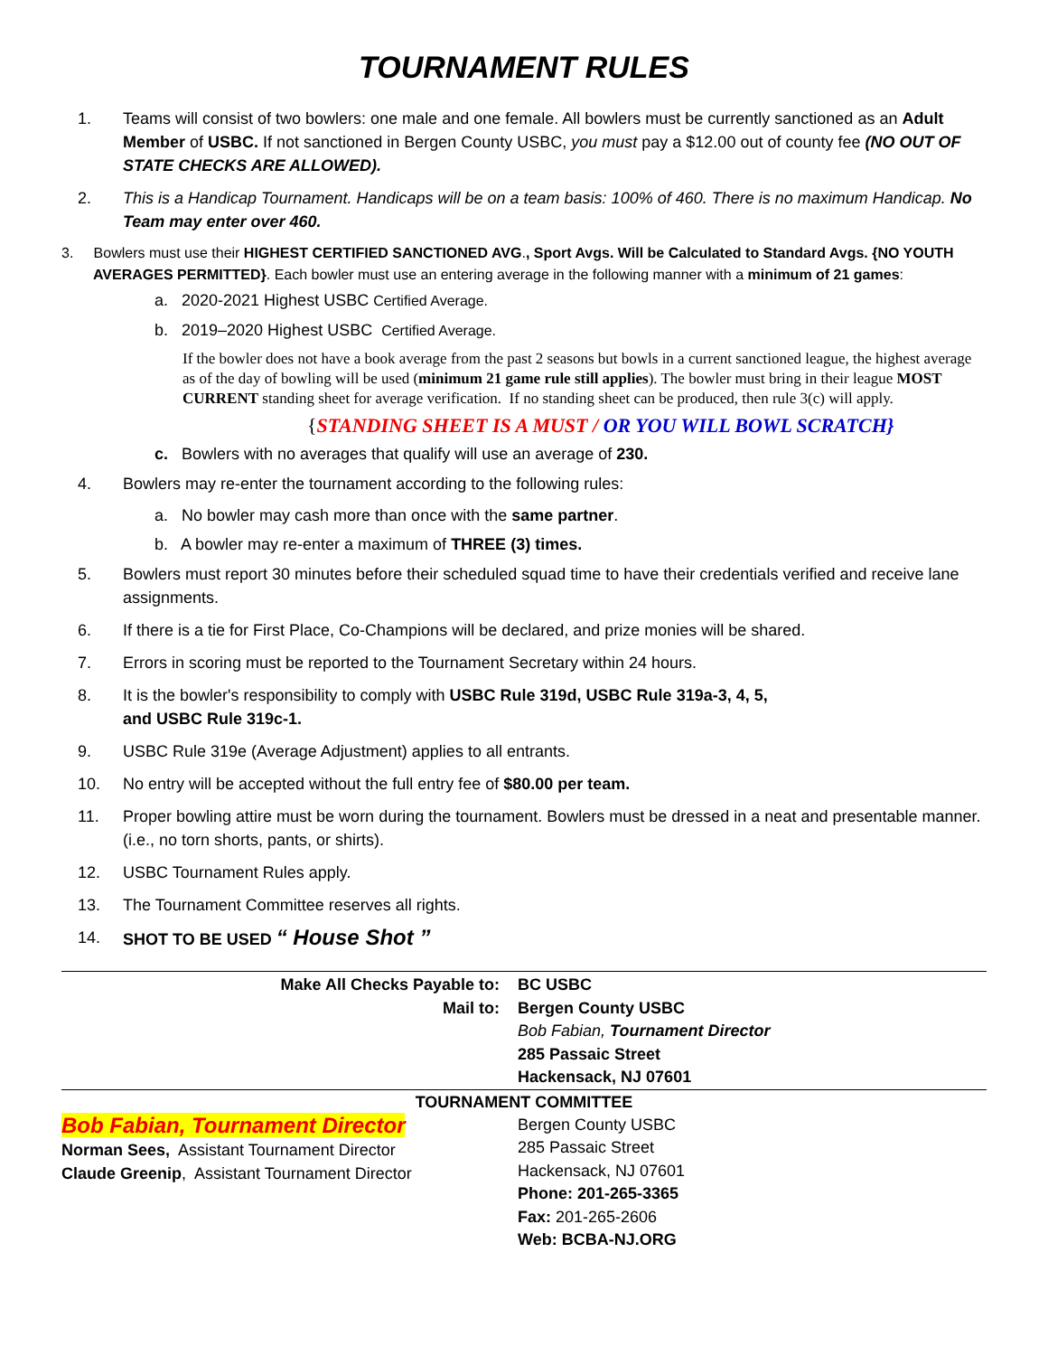TOURNAMENT RULES
1. Teams will consist of two bowlers: one male and one female. All bowlers must be currently sanctioned as an Adult Member of USBC. If not sanctioned in Bergen County USBC, you must pay a $12.00 out of county fee (NO OUT OF STATE CHECKS ARE ALLOWED).
2. This is a Handicap Tournament. Handicaps will be on a team basis: 100% of 460. There is no maximum Handicap. No Team may enter over 460.
3. Bowlers must use their HIGHEST CERTIFIED SANCTIONED AVG., Sport Avgs. Will be Calculated to Standard Avgs. {NO YOUTH AVERAGES PERMITTED}. Each bowler must use an entering average in the following manner with a minimum of 21 games:
a. 2020-2021 Highest USBC Certified Average.
b. 2019–2020 Highest USBC Certified Average.
If the bowler does not have a book average from the past 2 seasons but bowls in a current sanctioned league, the highest average as of the day of bowling will be used (minimum 21 game rule still applies). The bowler must bring in their league MOST CURRENT standing sheet for average verification. If no standing sheet can be produced, then rule 3(c) will apply.
{STANDING SHEET IS A MUST / OR YOU WILL BOWL SCRATCH}
c. Bowlers with no averages that qualify will use an average of 230.
4. Bowlers may re-enter the tournament according to the following rules:
a. No bowler may cash more than once with the same partner.
b. A bowler may re-enter a maximum of THREE (3) times.
5. Bowlers must report 30 minutes before their scheduled squad time to have their credentials verified and receive lane assignments.
6. If there is a tie for First Place, Co-Champions will be declared, and prize monies will be shared.
7. Errors in scoring must be reported to the Tournament Secretary within 24 hours.
8. It is the bowler's responsibility to comply with USBC Rule 319d, USBC Rule 319a-3, 4, 5,
and USBC Rule 319c-1.
9. USBC Rule 319e (Average Adjustment) applies to all entrants.
10. No entry will be accepted without the full entry fee of $80.00 per team.
11. Proper bowling attire must be worn during the tournament. Bowlers must be dressed in a neat and presentable manner. (i.e., no torn shorts, pants, or shirts).
12. USBC Tournament Rules apply.
13. The Tournament Committee reserves all rights.
14. SHOT TO BE USED “ House Shot ”
Make All Checks Payable to: BC USBC
Mail to: Bergen County USBC
Bob Fabian, Tournament Director
285 Passaic Street
Hackensack, NJ 07601
TOURNAMENT COMMITTEE
Bob Fabian, Tournament Director
Norman Sees, Assistant Tournament Director
Claude Greenip, Assistant Tournament Director
Bergen County USBC
285 Passaic Street
Hackensack, NJ 07601
Phone: 201-265-3365
Fax: 201-265-2606
Web: BCBA-NJ.ORG